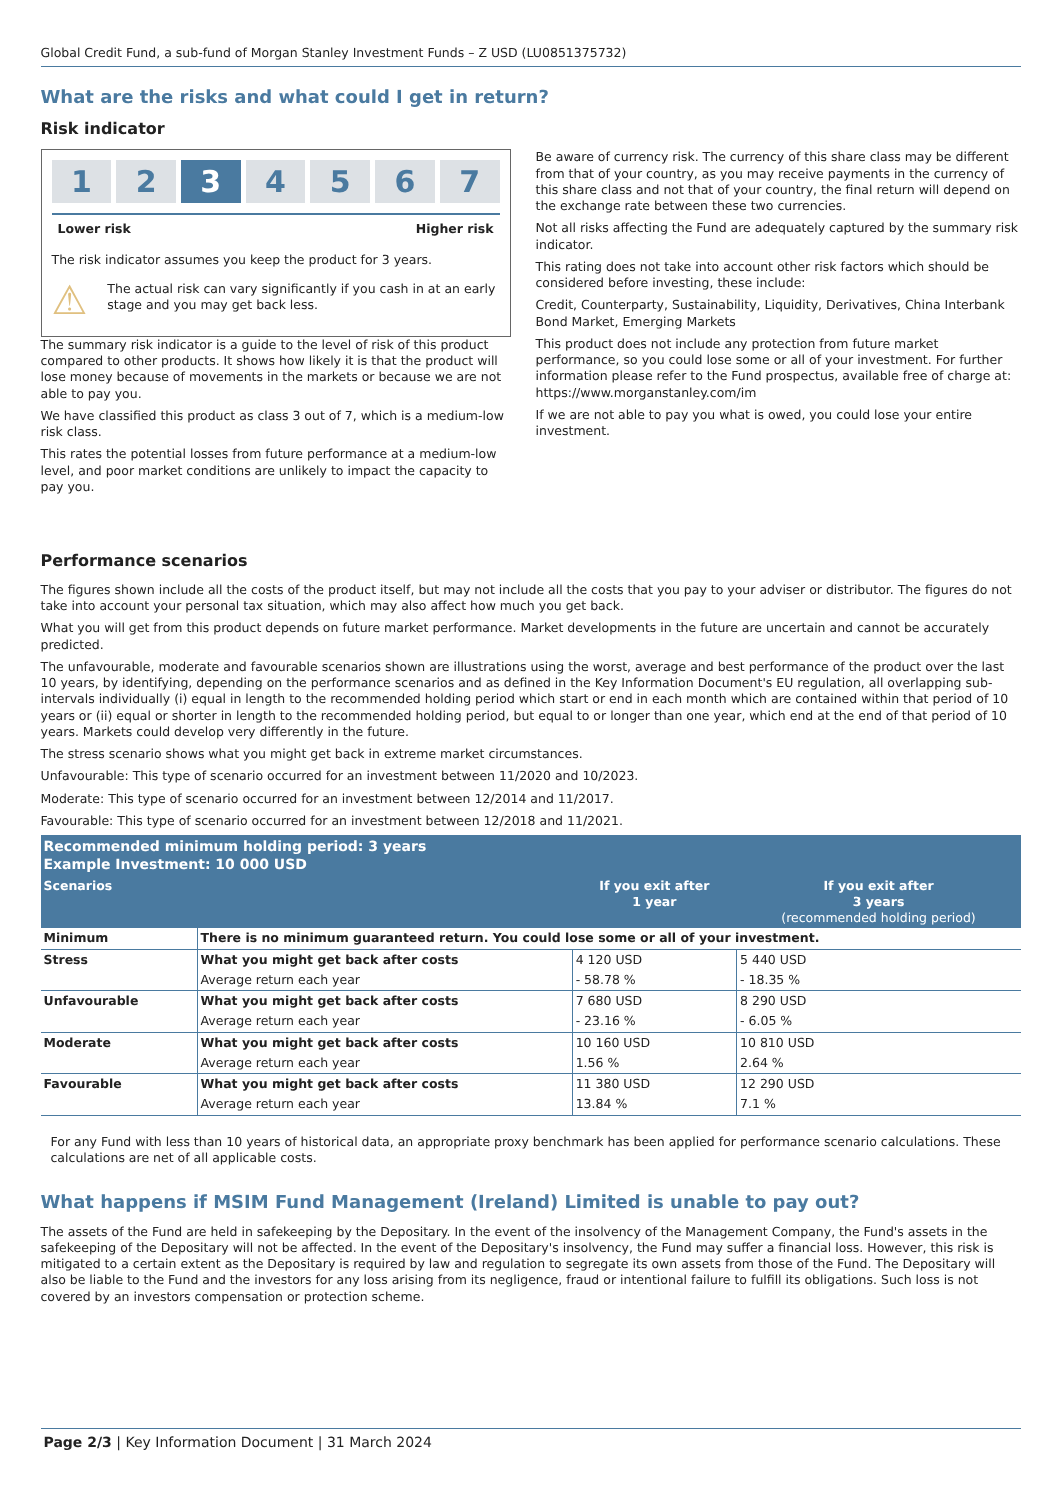Global Credit Fund, a sub-fund of Morgan Stanley Investment Funds – Z USD (LU0851375732)
What are the risks and what could I get in return?
Risk indicator
1 2 3 4 5 6 7
Lower risk Higher risk
The risk indicator assumes you keep the product for 3 years.
⚠
The actual risk can vary significantly if you cash in at an early stage and you may get back less.
The summary risk indicator is a guide to the level of risk of this product compared to other products. It shows how likely it is that the product will lose money because of movements in the markets or because we are not able to pay you.
We have classified this product as class 3 out of 7, which is a medium-low risk class.
This rates the potential losses from future performance at a medium-low level, and poor market conditions are unlikely to impact the capacity to pay you.
Be aware of currency risk. The currency of this share class may be different from that of your country, as you may receive payments in the currency of this share class and not that of your country, the final return will depend on the exchange rate between these two currencies.
Not all risks affecting the Fund are adequately captured by the summary risk indicator.
This rating does not take into account other risk factors which should be considered before investing, these include:
Credit, Counterparty, Sustainability, Liquidity, Derivatives, China Interbank Bond Market, Emerging Markets
This product does not include any protection from future market performance, so you could lose some or all of your investment. For further information please refer to the Fund prospectus, available free of charge at: https://www.morganstanley.com/im
If we are not able to pay you what is owed, you could lose your entire investment.
Performance scenarios
The figures shown include all the costs of the product itself, but may not include all the costs that you pay to your adviser or distributor. The figures do not take into account your personal tax situation, which may also affect how much you get back.
What you will get from this product depends on future market performance. Market developments in the future are uncertain and cannot be accurately predicted.
The unfavourable, moderate and favourable scenarios shown are illustrations using the worst, average and best performance of the product over the last 10 years, by identifying, depending on the performance scenarios and as defined in the Key Information Document's EU regulation, all overlapping sub-intervals individually (i) equal in length to the recommended holding period which start or end in each month which are contained within that period of 10 years or (ii) equal or shorter in length to the recommended holding period, but equal to or longer than one year, which end at the end of that period of 10 years. Markets could develop very differently in the future.
The stress scenario shows what you might get back in extreme market circumstances.
Unfavourable: This type of scenario occurred for an investment between 11/2020 and 10/2023.
Moderate: This type of scenario occurred for an investment between 12/2014 and 11/2017.
Favourable: This type of scenario occurred for an investment between 12/2018 and 11/2021.
| Recommended minimum holding period: 3 years Example Investment: 10 000 USD | | | |
| Scenarios | | If you exit after 1 year | If you exit after 3 years (recommended holding period) |
| Minimum | There is no minimum guaranteed return. You could lose some or all of your investment. | | |
| Stress | What you might get back after costs | 4 120 USD | 5 440 USD |
| | Average return each year | - 58.78 % | - 18.35 % |
| Unfavourable | What you might get back after costs | 7 680 USD | 8 290 USD |
| | Average return each year | - 23.16 % | - 6.05 % |
| Moderate | What you might get back after costs | 10 160 USD | 10 810 USD |
| | Average return each year | 1.56 % | 2.64 % |
| Favourable | What you might get back after costs | 11 380 USD | 12 290 USD |
| | Average return each year | 13.84 % | 7.1 % |
For any Fund with less than 10 years of historical data, an appropriate proxy benchmark has been applied for performance scenario calculations. These calculations are net of all applicable costs.
What happens if MSIM Fund Management (Ireland) Limited is unable to pay out?
The assets of the Fund are held in safekeeping by the Depositary. In the event of the insolvency of the Management Company, the Fund's assets in the safekeeping of the Depositary will not be affected. In the event of the Depositary's insolvency, the Fund may suffer a financial loss. However, this risk is mitigated to a certain extent as the Depositary is required by law and regulation to segregate its own assets from those of the Fund. The Depositary will also be liable to the Fund and the investors for any loss arising from its negligence, fraud or intentional failure to fulfill its obligations. Such loss is not covered by an investors compensation or protection scheme.
Page 2/3 | Key Information Document | 31 March 2024